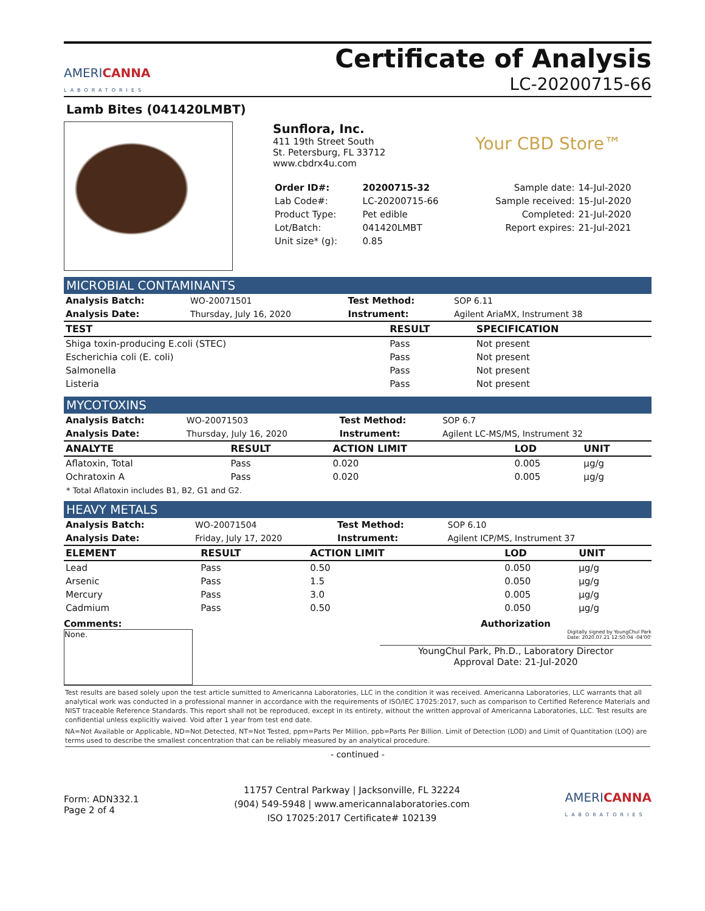AMERICANNA
LABORATORIES
Certificate of Analysis
LC-20200715-66
Lamb Bites (041420LMBT)
Sunflora, Inc.
411 19th Street South
St. Petersburg, FL 33712
www.cbdrx4u.com
Your CBD Store™
| Order ID#: | 20200715-32 | Sample date: | 14-Jul-2020 |
| Lab Code#: | LC-20200715-66 | Sample received: | 15-Jul-2020 |
| Product Type: | Pet edible | Completed: | 21-Jul-2020 |
| Lot/Batch: | 041420LMBT | Report expires: | 21-Jul-2021 |
| Unit size* (g): | 0.85 | | |
MICROBIAL CONTAMINANTS
| Analysis Batch: | WO-20071501 | Test Method: | SOP 6.11 |
| Analysis Date: | Thursday, July 16, 2020 | Instrument: | Agilent AriaMX, Instrument 38 |
| TEST | RESULT | SPECIFICATION | |
| --- | --- | --- | --- |
| Shiga toxin-producing E.coli (STEC) | Pass | Not present | |
| Escherichia coli (E. coli) | Pass | Not present | |
| Salmonella | Pass | Not present | |
| Listeria | Pass | Not present | |
MYCOTOXINS
| Analysis Batch: | WO-20071503 | Test Method: | SOP 6.7 |
| Analysis Date: | Thursday, July 16, 2020 | Instrument: | Agilent LC-MS/MS, Instrument 32 |
| ANALYTE | RESULT | ACTION LIMIT | LOD | UNIT |
| --- | --- | --- | --- | --- |
| Aflatoxin, Total | Pass | 0.020 | 0.005 | µg/g |
| Ochratoxin A | Pass | 0.020 | 0.005 | µg/g |
* Total Aflatoxin includes B1, B2, G1 and G2.
HEAVY METALS
| Analysis Batch: | WO-20071504 | Test Method: | SOP 6.10 |
| Analysis Date: | Friday, July 17, 2020 | Instrument: | Agilent ICP/MS, Instrument 37 |
| ELEMENT | RESULT | ACTION LIMIT | LOD | UNIT |
| --- | --- | --- | --- | --- |
| Lead | Pass | 0.50 | 0.050 | µg/g |
| Arsenic | Pass | 1.5 | 0.050 | µg/g |
| Mercury | Pass | 3.0 | 0.005 | µg/g |
| Cadmium | Pass | 0.50 | 0.050 | µg/g |
Comments:
None.
Authorization
Digitally signed by YoungChul Park
Date: 2020.07.21 12:50:04 -04'00'
YoungChul Park, Ph.D., Laboratory Director
Approval Date: 21-Jul-2020
Test results are based solely upon the test article sumitted to Americanna Laboratories, LLC in the condition it was received. Americanna Laboratories, LLC warrants that all analytical work was conducted in a professional manner in accordance with the requirements of ISO/IEC 17025:2017, such as comparison to Certified Reference Materials and NIST traceable Reference Standards. This report shall not be reproduced, except in its entirety, without the written approval of Americanna Laboratories, LLC. Test results are confidential unless explicitly waived. Void after 1 year from test end date.
NA=Not Available or Applicable, ND=Not Detected, NT=Not Tested, ppm=Parts Per Million, ppb=Parts Per Billion. Limit of Detection (LOD) and Limit of Quantitation (LOQ) are terms used to describe the smallest concentration that can be reliably measured by an analytical procedure.
- continued -
Form: ADN332.1
Page 2 of 4
11757 Central Parkway | Jacksonville, FL 32224
(904) 549-5948 | www.americannalaboratories.com
ISO 17025:2017 Certificate# 102139
AMERICANNA
LABORATORIES